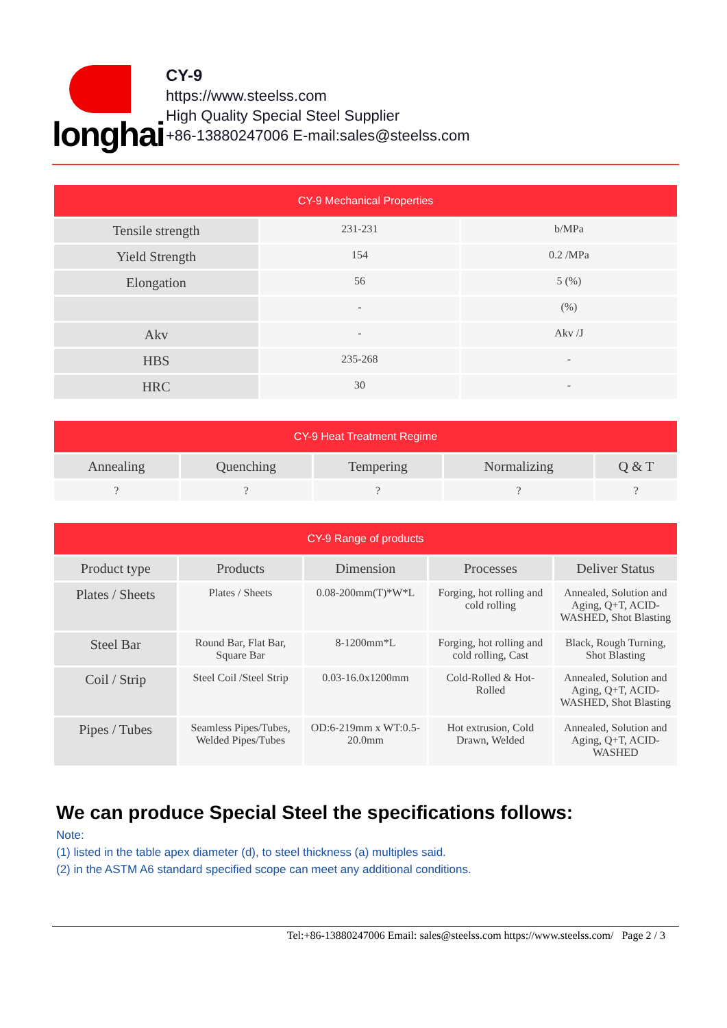longhai
CY-9
https://www.steelss.com
High Quality Special Steel Supplier
+86-13880247006 E-mail:sales@steelss.com
| CY-9 Mechanical Properties | | |
| --- | --- | --- |
| Tensile strength | 231-231 | b/MPa |
| Yield Strength | 154 | 0.2 /MPa |
| Elongation | 56 | 5 (%) |
| | - | (%) |
| Akv | - | Akv /J |
| HBS | 235-268 | - |
| HRC | 30 | - |
| CY-9 Heat Treatment Regime | | | | |
| --- | --- | --- | --- | --- |
| Annealing | Quenching | Tempering | Normalizing | Q & T |
| ? | ? | ? | ? | ? |
| CY-9 Range of products | | | | |
| --- | --- | --- | --- | --- |
| Product type | Products | Dimension | Processes | Deliver Status |
| Plates / Sheets | Plates / Sheets | 0.08-200mm(T)*W*L | Forging, hot rolling and cold rolling | Annealed, Solution and Aging, Q+T, ACID-WASHED, Shot Blasting |
| Steel Bar | Round Bar, Flat Bar, Square Bar | 8-1200mm*L | Forging, hot rolling and cold rolling, Cast | Black, Rough Turning, Shot Blasting |
| Coil / Strip | Steel Coil /Steel Strip | 0.03-16.0x1200mm | Cold-Rolled & Hot-Rolled | Annealed, Solution and Aging, Q+T, ACID-WASHED, Shot Blasting |
| Pipes / Tubes | Seamless Pipes/Tubes, Welded Pipes/Tubes | OD:6-219mm x WT:0.5-20.0mm | Hot extrusion, Cold Drawn, Welded | Annealed, Solution and Aging, Q+T, ACID-WASHED |
We can produce Special Steel the specifications follows:
Note:
(1) listed in the table apex diameter (d), to steel thickness (a) multiples said.
(2) in the ASTM A6 standard specified scope can meet any additional conditions.
Tel:+86-13880247006 Email: sales@steelss.com https://www.steelss.com/ Page 2 / 3